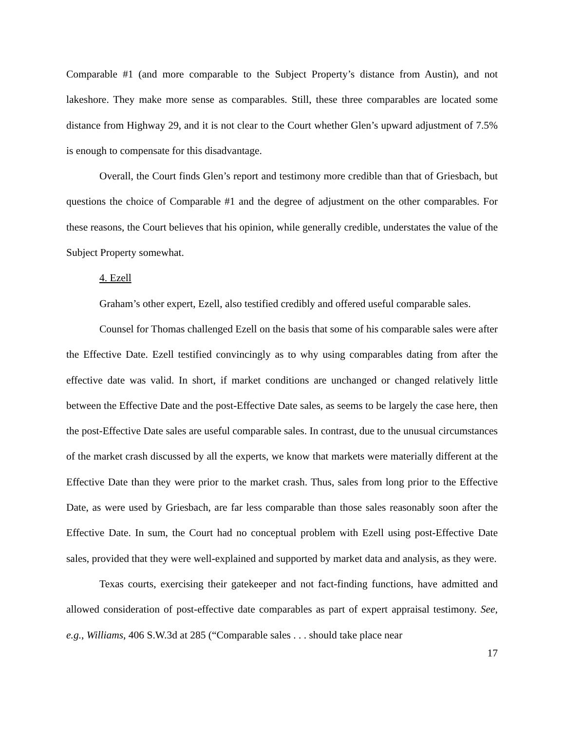Comparable #1 (and more comparable to the Subject Property’s distance from Austin), and not lakeshore. They make more sense as comparables. Still, these three comparables are located some distance from Highway 29, and it is not clear to the Court whether Glen’s upward adjustment of 7.5% is enough to compensate for this disadvantage.
Overall, the Court finds Glen’s report and testimony more credible than that of Griesbach, but questions the choice of Comparable #1 and the degree of adjustment on the other comparables. For these reasons, the Court believes that his opinion, while generally credible, understates the value of the Subject Property somewhat.
4. Ezell
Graham’s other expert, Ezell, also testified credibly and offered useful comparable sales.
Counsel for Thomas challenged Ezell on the basis that some of his comparable sales were after the Effective Date. Ezell testified convincingly as to why using comparables dating from after the effective date was valid. In short, if market conditions are unchanged or changed relatively little between the Effective Date and the post-Effective Date sales, as seems to be largely the case here, then the post-Effective Date sales are useful comparable sales. In contrast, due to the unusual circumstances of the market crash discussed by all the experts, we know that markets were materially different at the Effective Date than they were prior to the market crash. Thus, sales from long prior to the Effective Date, as were used by Griesbach, are far less comparable than those sales reasonably soon after the Effective Date. In sum, the Court had no conceptual problem with Ezell using post-Effective Date sales, provided that they were well-explained and supported by market data and analysis, as they were.
Texas courts, exercising their gatekeeper and not fact-finding functions, have admitted and allowed consideration of post-effective date comparables as part of expert appraisal testimony. See, e.g., Williams, 406 S.W.3d at 285 (“Comparable sales . . . should take place near
17